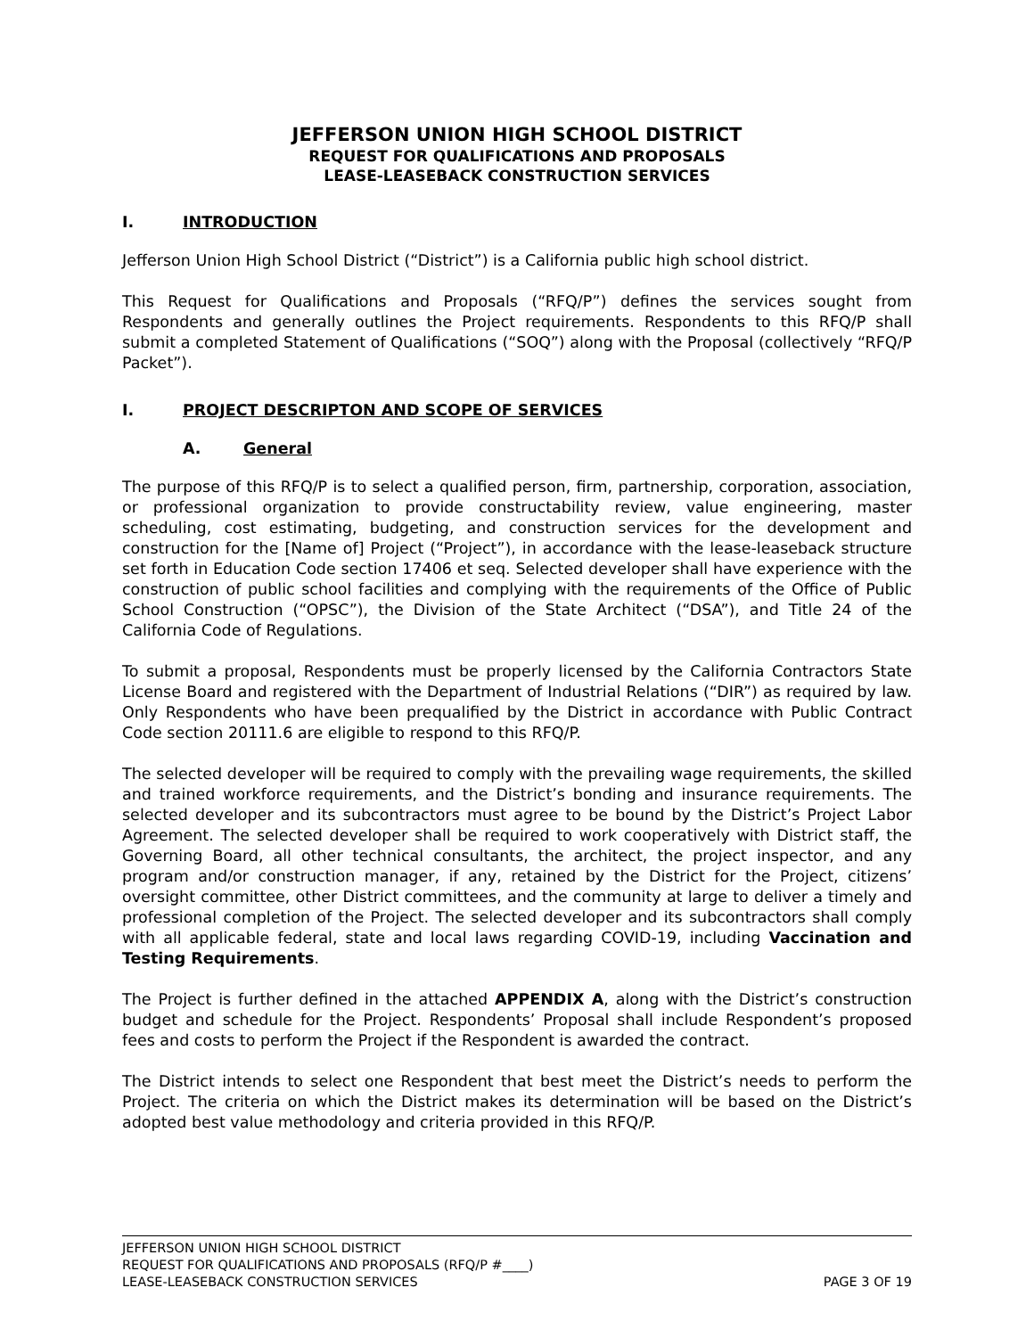JEFFERSON UNION HIGH SCHOOL DISTRICT
REQUEST FOR QUALIFICATIONS AND PROPOSALS
LEASE-LEASEBACK CONSTRUCTION SERVICES
I. INTRODUCTION
Jefferson Union High School District (“District”) is a California public high school district.
This Request for Qualifications and Proposals (“RFQ/P”) defines the services sought from Respondents and generally outlines the Project requirements. Respondents to this RFQ/P shall submit a completed Statement of Qualifications (“SOQ”) along with the Proposal (collectively “RFQ/P Packet”).
I. PROJECT DESCRIPTON AND SCOPE OF SERVICES
A. General
The purpose of this RFQ/P is to select a qualified person, firm, partnership, corporation, association, or professional organization to provide constructability review, value engineering, master scheduling, cost estimating, budgeting, and construction services for the development and construction for the [Name of] Project (“Project”), in accordance with the lease-leaseback structure set forth in Education Code section 17406 et seq. Selected developer shall have experience with the construction of public school facilities and complying with the requirements of the Office of Public School Construction (“OPSC”), the Division of the State Architect (“DSA”), and Title 24 of the California Code of Regulations.
To submit a proposal, Respondents must be properly licensed by the California Contractors State License Board and registered with the Department of Industrial Relations (“DIR”) as required by law. Only Respondents who have been prequalified by the District in accordance with Public Contract Code section 20111.6 are eligible to respond to this RFQ/P.
The selected developer will be required to comply with the prevailing wage requirements, the skilled and trained workforce requirements, and the District’s bonding and insurance requirements. The selected developer and its subcontractors must agree to be bound by the District’s Project Labor Agreement. The selected developer shall be required to work cooperatively with District staff, the Governing Board, all other technical consultants, the architect, the project inspector, and any program and/or construction manager, if any, retained by the District for the Project, citizens’ oversight committee, other District committees, and the community at large to deliver a timely and professional completion of the Project. The selected developer and its subcontractors shall comply with all applicable federal, state and local laws regarding COVID-19, including Vaccination and Testing Requirements.
The Project is further defined in the attached APPENDIX A, along with the District’s construction budget and schedule for the Project. Respondents’ Proposal shall include Respondent’s proposed fees and costs to perform the Project if the Respondent is awarded the contract.
The District intends to select one Respondent that best meet the District’s needs to perform the Project. The criteria on which the District makes its determination will be based on the District’s adopted best value methodology and criteria provided in this RFQ/P.
JEFFERSON UNION HIGH SCHOOL DISTRICT
REQUEST FOR QUALIFICATIONS AND PROPOSALS (RFQ/P #____)
LEASE-LEASEBACK CONSTRUCTION SERVICES PAGE 3 OF 19